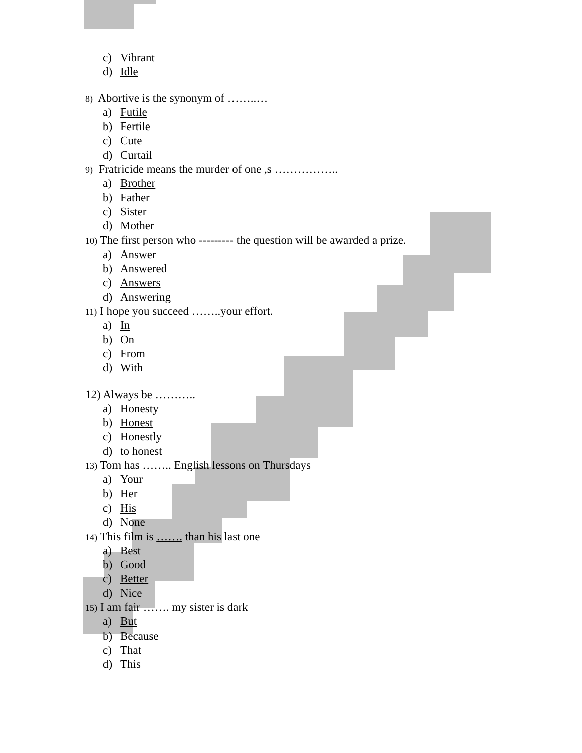c) Vibrant
d) Idle
8) Abortive is the synonym of ……..…
a) Futile
b) Fertile
c) Cute
d) Curtail
9) Fratricide means the murder of one ,s ……………..
a) Brother
b) Father
c) Sister
d) Mother
10) The first person who --------- the question will be awarded a prize.
a) Answer
b) Answered
c) Answers
d) Answering
11) I hope you succeed ……..your effort.
a) In
b) On
c) From
d) With
12) Always be ………..
a) Honesty
b) Honest
c) Honestly
d) to honest
13) Tom has …….. English lessons on Thursdays
a) Your
b) Her
c) His
d) None
14) This film is ……. than his last one
a) Best
b) Good
c) Better
d) Nice
15) I am fair ……. my sister is dark
a) But
b) Because
c) That
d) This